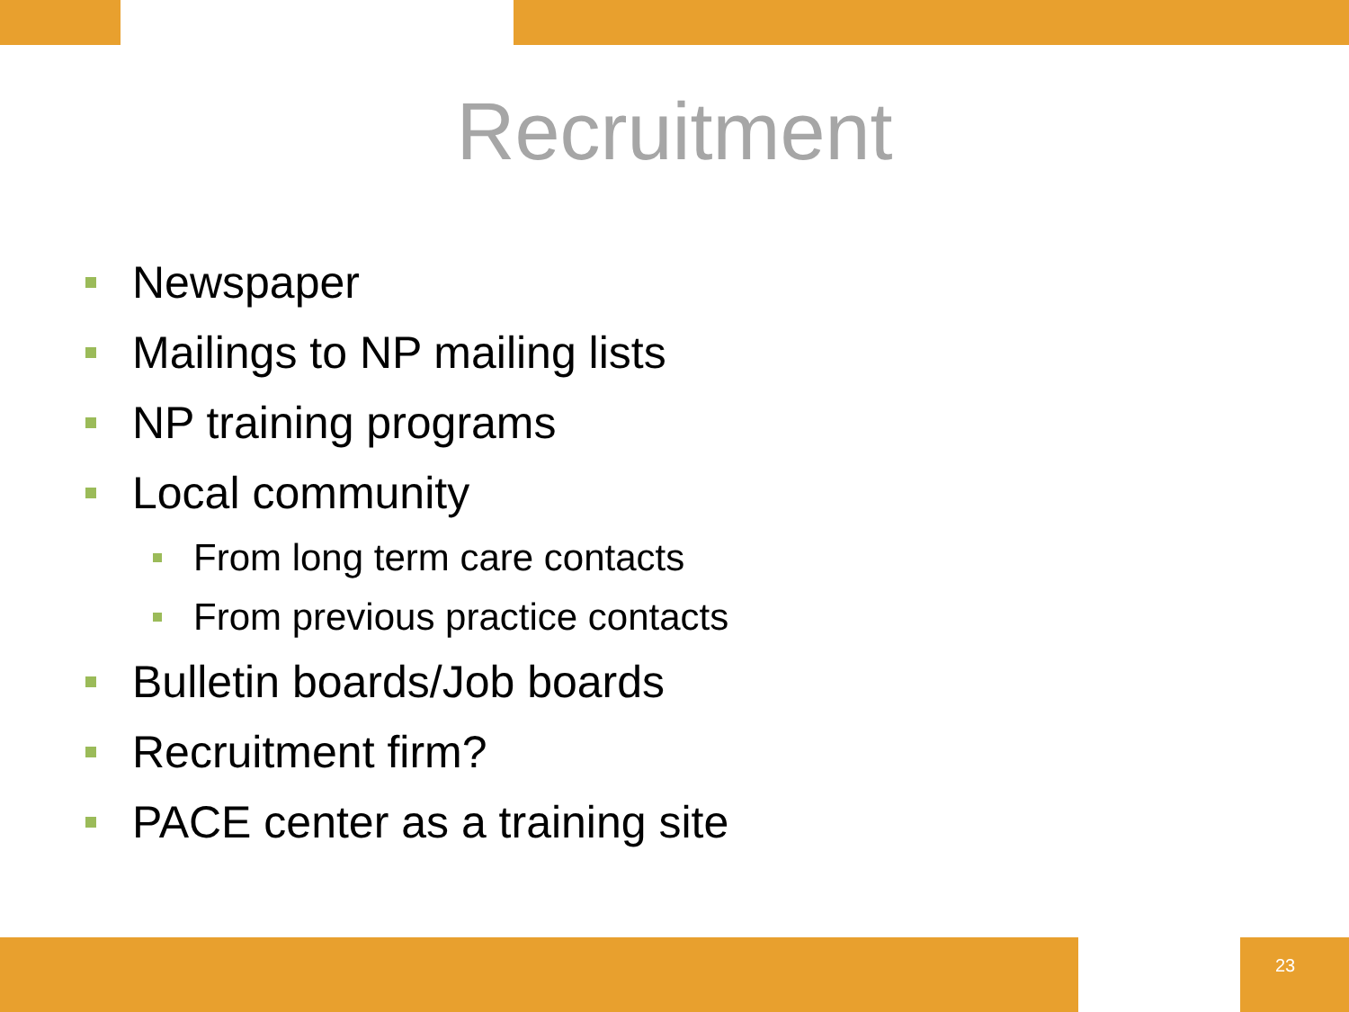Recruitment
Newspaper
Mailings to NP mailing lists
NP training programs
Local community
From long term care contacts
From previous practice contacts
Bulletin boards/Job boards
Recruitment firm?
PACE center as a training site
23